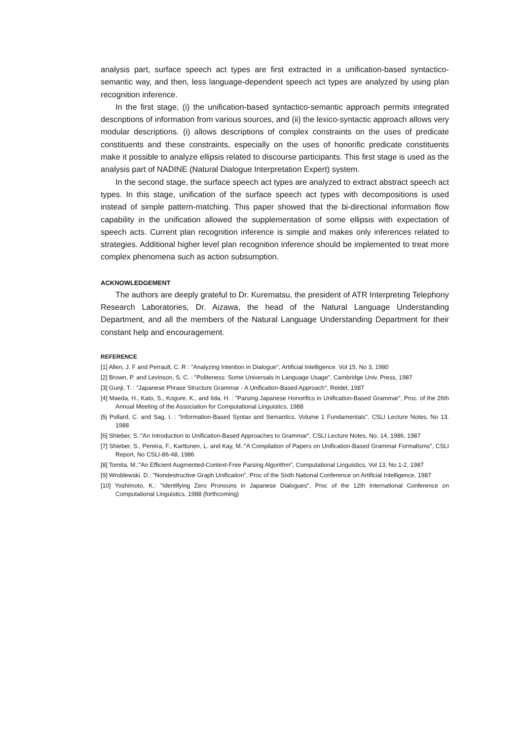analysis part, surface speech act types are first extracted in a unification-based syntactico-semantic way, and then, less language-dependent speech act types are analyzed by using plan recognition inference.
In the first stage, (i) the unification-based syntactico-semantic approach permits integrated descriptions of information from various sources, and (ii) the lexico-syntactic approach allows very modular descriptions. (i) allows descriptions of complex constraints on the uses of predicate constituents and these constraints, especially on the uses of honorific predicate constituents make it possible to analyze ellipsis related to discourse participants. This first stage is used as the analysis part of NADINE (Natural Dialogue Interpretation Expert) system.
In the second stage, the surface speech act types are analyzed to extract abstract speech act types. In this stage, unification of the surface speech act types with decompositions is used instead of simple pattern-matching. This paper showed that the bi-directional information flow capability in the unification allowed the supplementation of some ellipsis with expectation of speech acts. Current plan recognition inference is simple and makes only inferences related to strategies. Additional higher level plan recognition inference should be implemented to treat more complex phenomena such as action subsumption.
ACKNOWLEDGEMENT
The authors are deeply grateful to Dr. Kurematsu, the president of ATR Interpreting Telephony Research Laboratories, Dr. Aizawa, the head of the Natural Language Understanding Department, and all the members of the Natural Language Understanding Department for their constant help and encouragement.
REFERENCE
[1] Allen, J. F and Perrault, C. R : "Analyzing Intention in Dialogue", Artificial Intelligence. Vol 15, No 3, 1980
[2] Brown, P. and Levinson, S. C. : "Politeness: Some Universals in Language Usage", Cambridge Univ. Press, 1987
[3] Gunji, T. : "Japanese Phrase Structure Grammar - A Unification-Based Approach", Reidel, 1987
[4] Maeda, H., Kato, S., Kogure, K., and Iida, H. : "Parsing Japanese Honorifics in Unification-Based Grammar", Proc. of the 26th Annual Meeting of the Association for Computational Linguistics, 1988
|5j Pollard, C. and Sag, I. : "Information-Based Syntax and Semantics, Volume 1 Fundamentals", CSLI Lecture Notes, No 13. 1988
[6] Shieber, S.:"An Introduction to Unification-Based Approaches to Grammar", CSLI Lecture Notes, No. 14, 1986, 1987
[7] Shieber, S., Pereira, F., Karttunen, L. and Kay, M.:"A Compilation of Papers on Unification-Based Grammar Formalisms", CSLI Report, No CSLI-86-48, 1986
[8] Tomita, M.:"An Efficient Augmented-Context-Free Parsing Algorithm", Computational Linguistics, Vol 13, No 1-2, 1987
[9] Wroblewski. D.: "Nondestructive Graph Unification", Proc of the Sixth National Conference on Artificial Intelligence, 1987
[10] Yoshimoto, K.: "Identifying Zero Pronouns in Japanese Dialogues", Proc of the 12th International Conference on Computational Linguistics, 1988 (forthcoming)